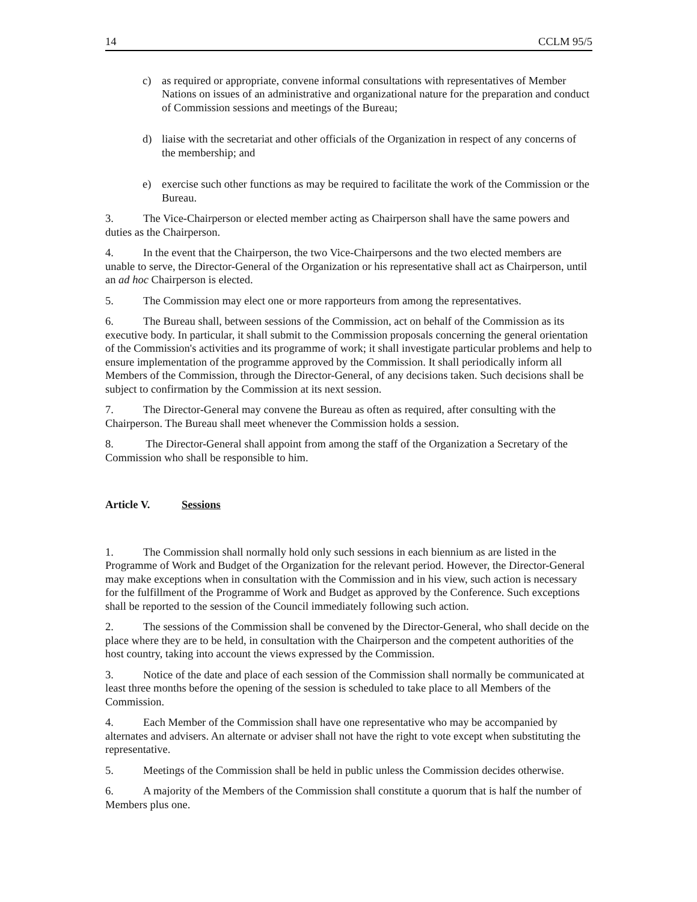14 CCLM 95/5
c) as required or appropriate, convene informal consultations with representatives of Member Nations on issues of an administrative and organizational nature for the preparation and conduct of Commission sessions and meetings of the Bureau;
d) liaise with the secretariat and other officials of the Organization in respect of any concerns of the membership; and
e) exercise such other functions as may be required to facilitate the work of the Commission or the Bureau.
3. The Vice-Chairperson or elected member acting as Chairperson shall have the same powers and duties as the Chairperson.
4. In the event that the Chairperson, the two Vice-Chairpersons and the two elected members are unable to serve, the Director-General of the Organization or his representative shall act as Chairperson, until an ad hoc Chairperson is elected.
5. The Commission may elect one or more rapporteurs from among the representatives.
6. The Bureau shall, between sessions of the Commission, act on behalf of the Commission as its executive body. In particular, it shall submit to the Commission proposals concerning the general orientation of the Commission's activities and its programme of work; it shall investigate particular problems and help to ensure implementation of the programme approved by the Commission. It shall periodically inform all Members of the Commission, through the Director-General, of any decisions taken. Such decisions shall be subject to confirmation by the Commission at its next session.
7. The Director-General may convene the Bureau as often as required, after consulting with the Chairperson. The Bureau shall meet whenever the Commission holds a session.
8. The Director-General shall appoint from among the staff of the Organization a Secretary of the Commission who shall be responsible to him.
Article V. Sessions
1. The Commission shall normally hold only such sessions in each biennium as are listed in the Programme of Work and Budget of the Organization for the relevant period. However, the Director-General may make exceptions when in consultation with the Commission and in his view, such action is necessary for the fulfillment of the Programme of Work and Budget as approved by the Conference. Such exceptions shall be reported to the session of the Council immediately following such action.
2. The sessions of the Commission shall be convened by the Director-General, who shall decide on the place where they are to be held, in consultation with the Chairperson and the competent authorities of the host country, taking into account the views expressed by the Commission.
3. Notice of the date and place of each session of the Commission shall normally be communicated at least three months before the opening of the session is scheduled to take place to all Members of the Commission.
4. Each Member of the Commission shall have one representative who may be accompanied by alternates and advisers. An alternate or adviser shall not have the right to vote except when substituting the representative.
5. Meetings of the Commission shall be held in public unless the Commission decides otherwise.
6. A majority of the Members of the Commission shall constitute a quorum that is half the number of Members plus one.